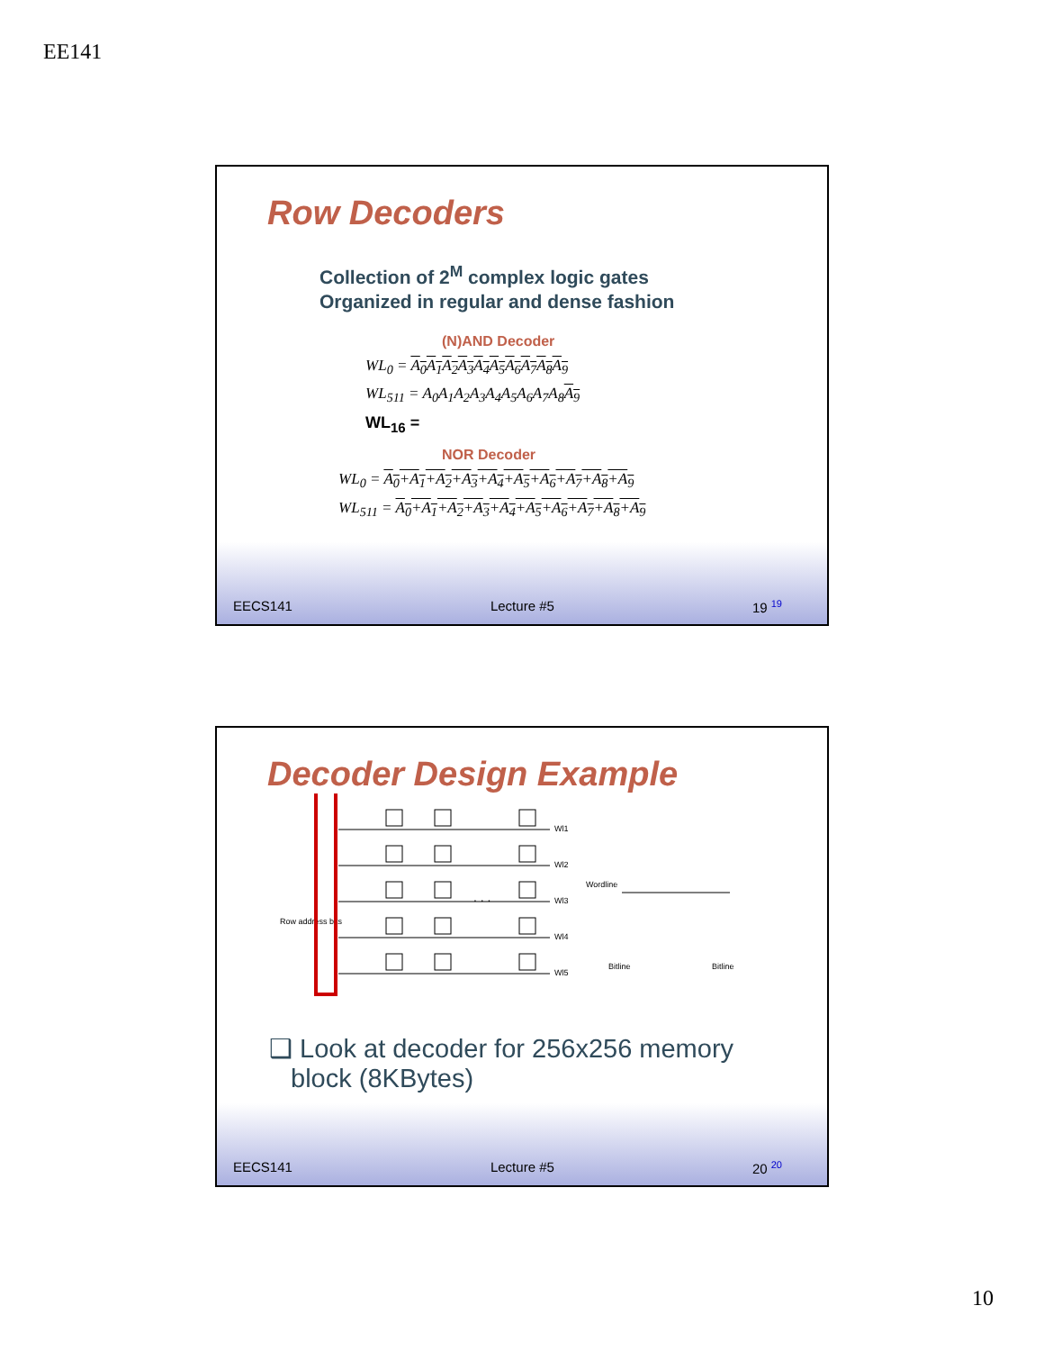EE141
Row Decoders
Collection of 2<sup>M</sup> complex logic gates
Organized in regular and dense fashion
(N)AND Decoder
WL<sub>0</sub> = A<sub>0</sub> A<sub>1</sub> A<sub>2</sub> A<sub>3</sub> A<sub>4</sub> A<sub>5</sub> A<sub>6</sub> A<sub>7</sub> A<sub>8</sub> A<sub>9</sub>
WL<sub>511</sub> = A<sub>0</sub>A<sub>1</sub>A<sub>2</sub>A<sub>3</sub>A<sub>4</sub>A<sub>5</sub>A<sub>6</sub>A<sub>7</sub>A<sub>8</sub>A<sub>9</sub>
WL<sub>16</sub> =
NOR Decoder
WL<sub>0</sub> = A<sub>0</sub>+A<sub>1</sub>+A<sub>2</sub>+A<sub>3</sub>+A<sub>4</sub>+A<sub>5</sub>+A<sub>6</sub>+A<sub>7</sub>+A<sub>8</sub>+A<sub>9</sub>
WL<sub>511</sub> = A<sub>0</sub>+A<sub>1</sub>+A<sub>2</sub>+A<sub>3</sub>+A<sub>4</sub>+A<sub>5</sub>+A<sub>6</sub>+A<sub>7</sub>+A<sub>8</sub>+A<sub>9</sub>
EECS141 Lecture #5 19 <sup>19</sup>
Decoder Design Example
Row address bits
Wl1
Wl2
Wl3
Wl4
Wl5
Wordline
Bitline
Bitline
. . .
❑ Look at decoder for 256x256 memory
block (8KBytes)
EECS141 Lecture #5 20 <sup>20</sup>
10